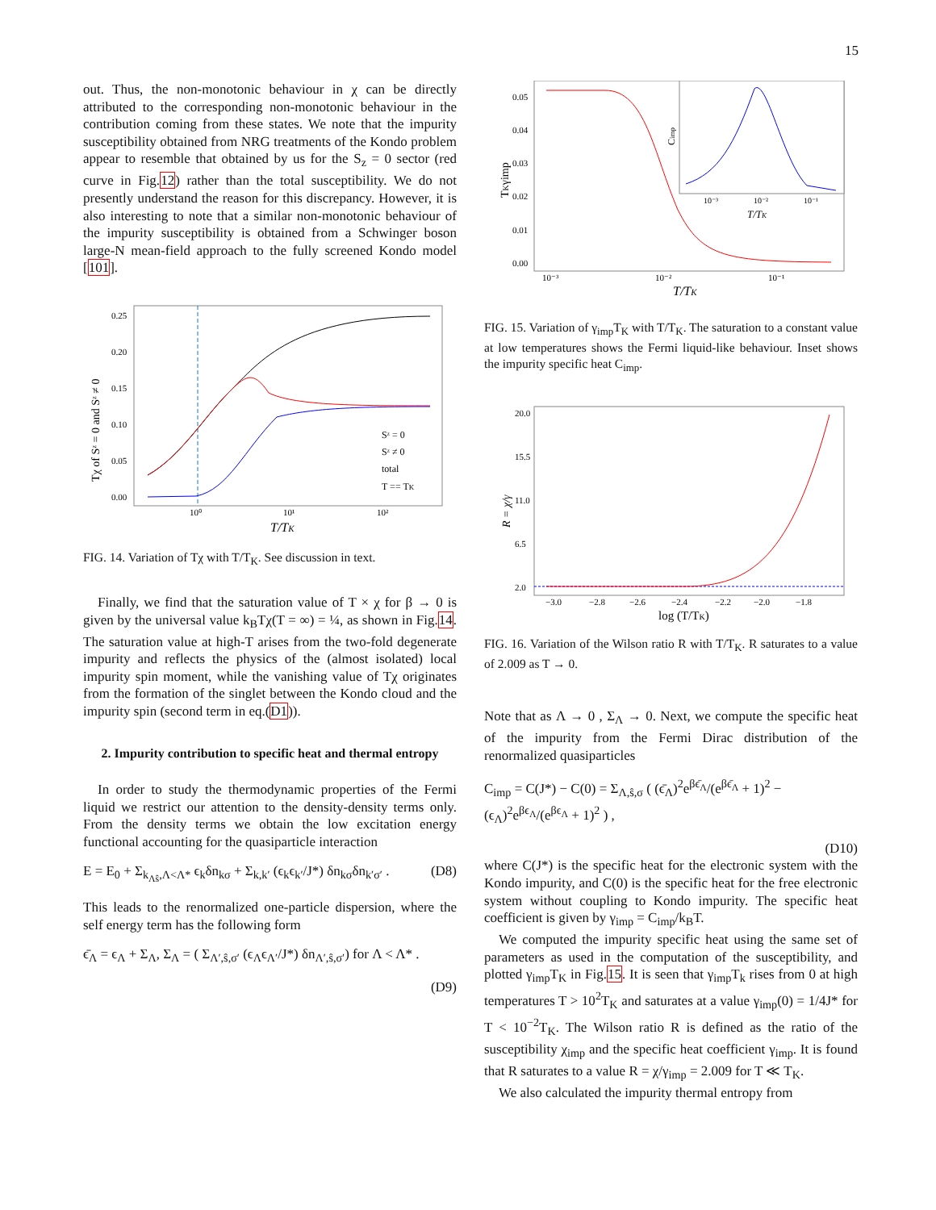15
out. Thus, the non-monotonic behaviour in χ can be directly attributed to the corresponding non-monotonic behaviour in the contribution coming from these states. We note that the impurity susceptibility obtained from NRG treatments of the Kondo problem appear to resemble that obtained by us for the S<sub>z</sub> = 0 sector (red curve in Fig.12) rather than the total susceptibility. We do not presently understand the reason for this discrepancy. However, it is also interesting to note that a similar non-monotonic behaviour of the impurity susceptibility is obtained from a Schwinger boson large-N mean-field approach to the fully screened Kondo model [101].
Tχ of Sᶻ = 0 and Sᶻ ≠ 0
0.25
0.20
0.15
0.10
0.05
0.00
10⁰
10¹
10²
T/TK
Sᶻ = 0
Sᶻ ≠ 0
total
T == TK
FIG. 14. Variation of Tχ with T/T<sub>K</sub>. See discussion in text.
Finally, we find that the saturation value of T × χ for β → 0 is given by the universal value k<sub>B</sub>Tχ(T = ∞) = ¼, as shown in Fig.14. The saturation value at high-T arises from the two-fold degenerate impurity and reflects the physics of the (almost isolated) local impurity spin moment, while the vanishing value of Tχ originates from the formation of the singlet between the Kondo cloud and the impurity spin (second term in eq.(D1)).
2. Impurity contribution to specific heat and thermal entropy
In order to study the thermodynamic properties of the Fermi liquid we restrict our attention to the density-density terms only. From the density terms we obtain the low excitation energy functional accounting for the quasiparticle interaction
E = E<sub>0</sub> + Σ<sub>k<sub>Λŝ</sub>,Λ<Λ*</sub> ϵ<sub>k</sub>δn<sub>kσ</sub> + Σ<sub>k,k′</sub> (ϵ<sub>k</sub>ϵ<sub>k′</sub>/J*) δn<sub>kσ</sub>δn<sub>k′σ′</sub> . (D8)
This leads to the renormalized one-particle dispersion, where the self energy term has the following form
ϵ̄<sub>Λ</sub> = ϵ<sub>Λ</sub> + Σ<sub>Λ</sub>, Σ<sub>Λ</sub> = ( Σ<sub>Λ′,ŝ,σ′</sub> (ϵ<sub>Λ</sub>ϵ<sub>Λ′</sub>/J*) δn<sub>Λ′,ŝ,σ′</sub>) for Λ < Λ* .
(D9)
0.05
0.04
0.03
0.02
0.01
0.00
10⁻³
10⁻²
10⁻¹
TKγimp
T/TK
Cimp
10⁻³
10⁻²
10⁻¹
T/TK
FIG. 15. Variation of γ<sub>imp</sub>T<sub>K</sub> with T/T<sub>K</sub>. The saturation to a constant value at low temperatures shows the Fermi liquid-like behaviour. Inset shows the impurity specific heat C<sub>imp</sub>.
20.0
15.5
11.0
6.5
2.0
−3.0
−2.8
−2.6
−2.4
−2.2
−2.0
−1.8
R = χ/γ
log (T/TK)
FIG. 16. Variation of the Wilson ratio R with T/T<sub>K</sub>. R saturates to a value of 2.009 as T → 0.
Note that as Λ → 0 , Σ<sub>Λ</sub> → 0. Next, we compute the specific heat of the impurity from the Fermi Dirac distribution of the renormalized quasiparticles
C<sub>imp</sub> = C(J*) − C(0) = Σ<sub>Λ,ŝ,σ</sub> ( (ϵ̄<sub>Λ</sub>)<sup>2</sup>e<sup>βϵ̄<sub>Λ</sub></sup>/(e<sup>βϵ̄<sub>Λ</sub></sup> + 1)<sup>2</sup> − (ϵ<sub>Λ</sub>)<sup>2</sup>e<sup>βϵ<sub>Λ</sub></sup>/(e<sup>βϵ<sub>Λ</sub></sup> + 1)<sup>2</sup> ) ,
(D10)
where C(J*) is the specific heat for the electronic system with the Kondo impurity, and C(0) is the specific heat for the free electronic system without coupling to Kondo impurity. The specific heat coefficient is given by γ<sub>imp</sub> = C<sub>imp</sub>/k<sub>B</sub>T.
We computed the impurity specific heat using the same set of parameters as used in the computation of the susceptibility, and plotted γ<sub>imp</sub>T<sub>K</sub> in Fig.15. It is seen that γ<sub>imp</sub>T<sub>k</sub> rises from 0 at high temperatures T > 10<sup>2</sup>T<sub>K</sub> and saturates at a value γ<sub>imp</sub>(0) = 1/4J* for T < 10<sup>−2</sup>T<sub>K</sub>. The Wilson ratio R is defined as the ratio of the susceptibility χ<sub>imp</sub> and the specific heat coefficient γ<sub>imp</sub>. It is found that R saturates to a value R = χ/γ<sub>imp</sub> = 2.009 for T ≪ T<sub>K</sub>.
We also calculated the impurity thermal entropy from